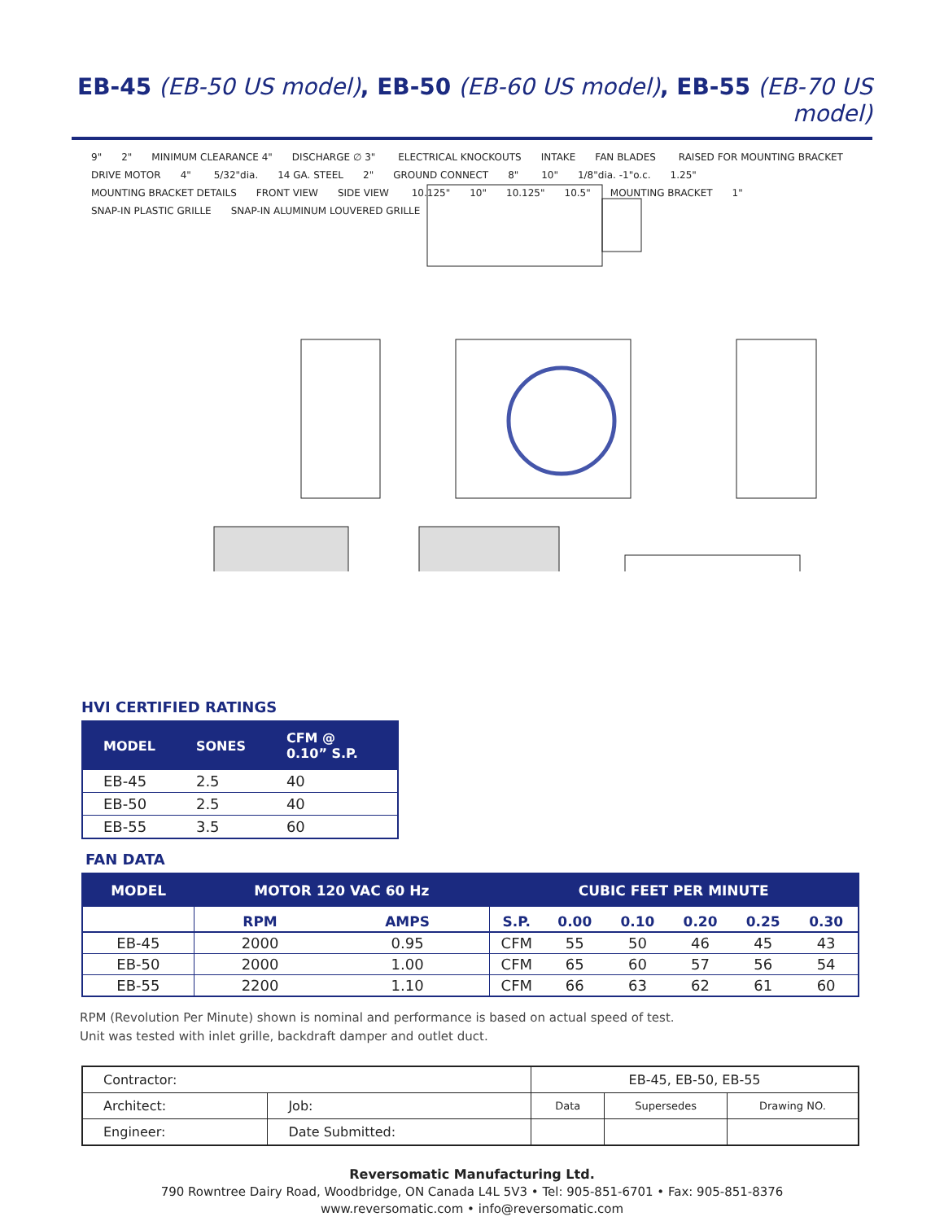EB-45 (EB-50 US model), EB-50 (EB-60 US model), EB-55 (EB-70 US model)
9" 2" MINIMUM CLEARANCE 4" DISCHARGE ∅ 3" ELECTRICAL KNOCKOUTS INTAKE FAN BLADES RAISED FOR MOUNTING BRACKET DRIVE MOTOR 4" 5/32"dia. 14 GA. STEEL 2" GROUND CONNECT 8" 10" 1/8"dia. -1"o.c. 1.25" MOUNTING BRACKET DETAILS FRONT VIEW SIDE VIEW 10.125" 10" 10.125" 10.5" MOUNTING BRACKET 1" SNAP-IN PLASTIC GRILLE SNAP-IN ALUMINUM LOUVERED GRILLE
HVI CERTIFIED RATINGS
| MODEL | SONES | CFM @ 0.10” S.P. |
| --- | --- | --- |
| EB-45 | 2.5 | 40 |
| EB-50 | 2.5 | 40 |
| EB-55 | 3.5 | 60 |
FAN DATA
| MODEL | MOTOR 120 VAC 60 Hz | | CUBIC FEET PER MINUTE | | | | | |
| --- | --- | --- | --- | --- | --- | --- | --- | --- |
| | RPM | AMPS | S.P. | 0.00 | 0.10 | 0.20 | 0.25 | 0.30 |
| EB-45 | 2000 | 0.95 | CFM | 55 | 50 | 46 | 45 | 43 |
| EB-50 | 2000 | 1.00 | CFM | 65 | 60 | 57 | 56 | 54 |
| EB-55 | 2200 | 1.10 | CFM | 66 | 63 | 62 | 61 | 60 |
RPM (Revolution Per Minute) shown is nominal and performance is based on actual speed of test.
Unit was tested with inlet grille, backdraft damper and outlet duct.
| Contractor: | | EB-45, EB-50, EB-55 | | |
| Architect: | Job: | Data | Supersedes | Drawing NO. |
| Engineer: | Date Submitted: | | | |
Reversomatic Manufacturing Ltd.
790 Rowntree Dairy Road, Woodbridge, ON Canada L4L 5V3 • Tel: 905-851-6701 • Fax: 905-851-8376
www.reversomatic.com • info@reversomatic.com